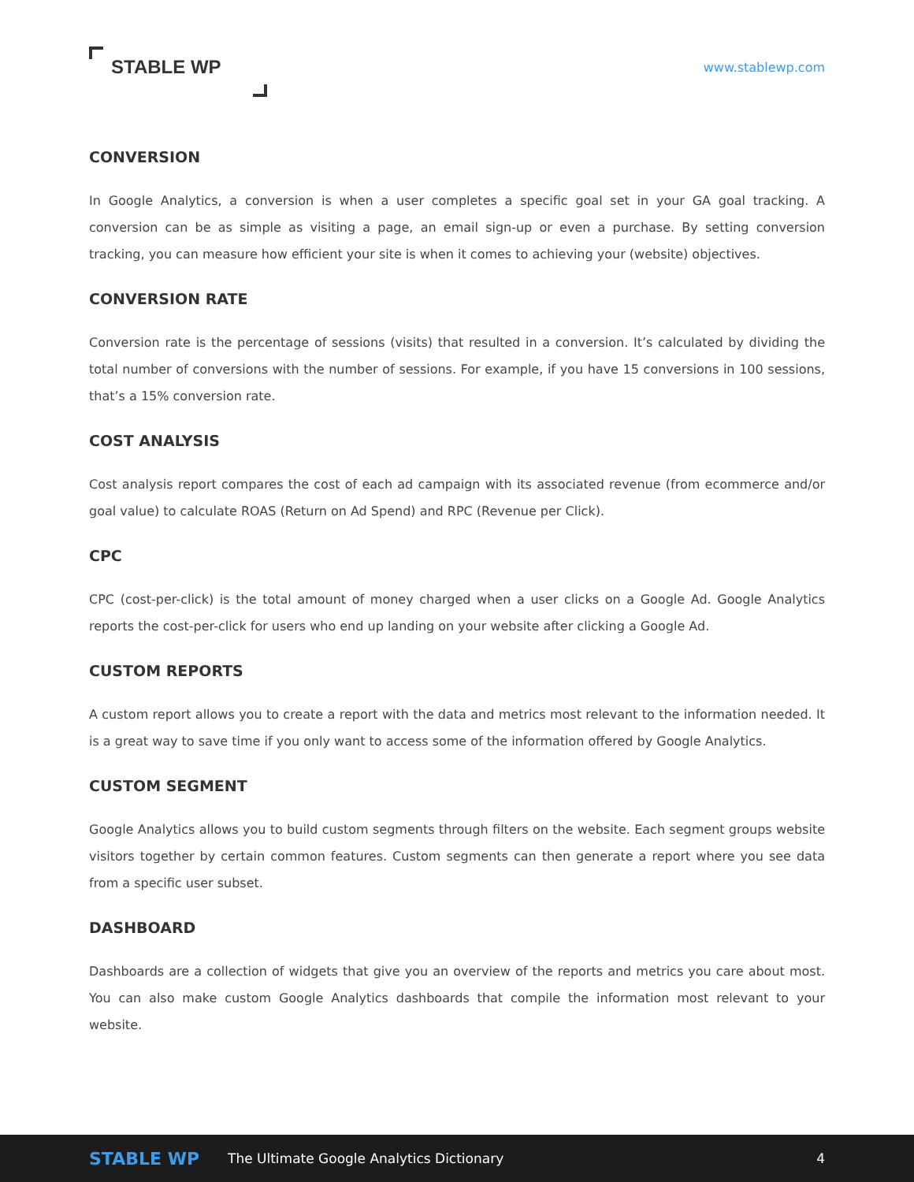STABLE WP
www.stablewp.com
CONVERSION
In Google Analytics, a conversion is when a user completes a specific goal set in your GA goal tracking. A conversion can be as simple as visiting a page, an email sign-up or even a purchase. By setting conversion tracking, you can measure how efficient your site is when it comes to achieving your (website) objectives.
CONVERSION RATE
Conversion rate is the percentage of sessions (visits) that resulted in a conversion. It’s calculated by dividing the total number of conversions with the number of sessions. For example, if you have 15 conversions in 100 sessions, that’s a 15% conversion rate.
COST ANALYSIS
Cost analysis report compares the cost of each ad campaign with its associated revenue (from ecommerce and/or goal value) to calculate ROAS (Return on Ad Spend) and RPC (Revenue per Click).
CPC
CPC (cost-per-click) is the total amount of money charged when a user clicks on a Google Ad. Google Analytics reports the cost-per-click for users who end up landing on your website after clicking a Google Ad.
CUSTOM REPORTS
A custom report allows you to create a report with the data and metrics most relevant to the information needed. It is a great way to save time if you only want to access some of the information offered by Google Analytics.
CUSTOM SEGMENT
Google Analytics allows you to build custom segments through filters on the website. Each segment groups website visitors together by certain common features. Custom segments can then generate a report where you see data from a specific user subset.
DASHBOARD
Dashboards are a collection of widgets that give you an overview of the reports and metrics you care about most. You can also make custom Google Analytics dashboards that compile the information most relevant to your website.
STABLE WP The Ultimate Google Analytics Dictionary 4